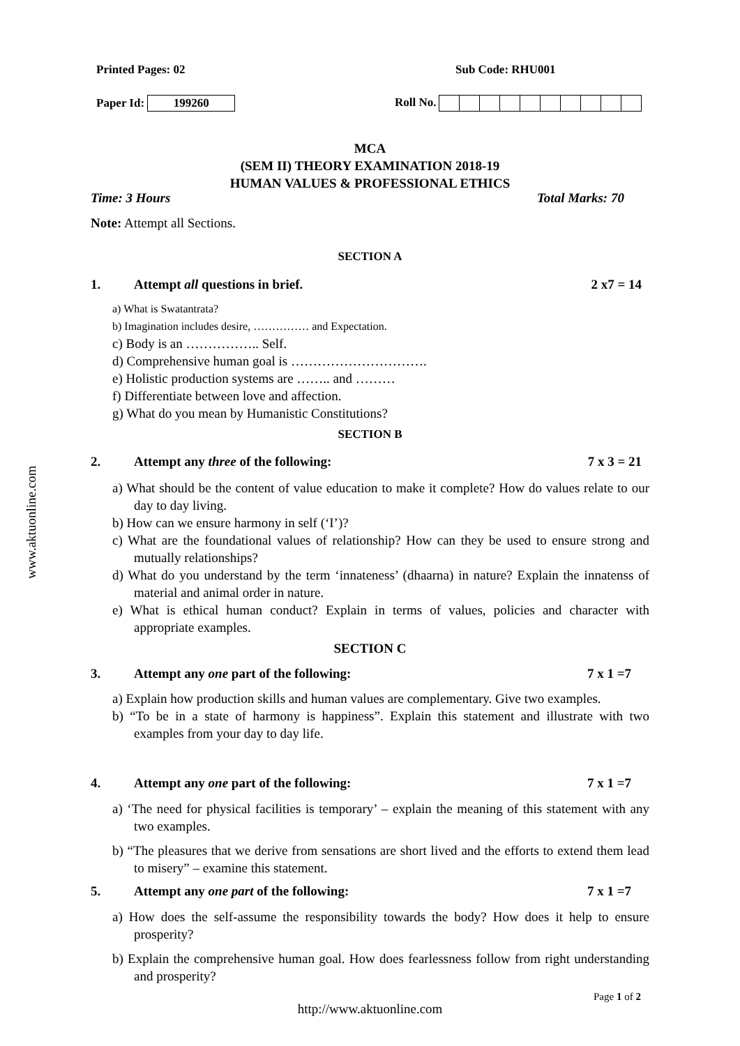www.aktuonline.com
Printed Pages: 02 Sub Code: RHU001
Paper Id: 199260 Roll No.
MCA
(SEM II) THEORY EXAMINATION 2018-19
HUMAN VALUES & PROFESSIONAL ETHICS
Time: 3 Hours Total Marks: 70
Note: Attempt all Sections.
SECTION A
1. Attempt all questions in brief. 2 x7 = 14
a) What is Swatantrata?
b) Imagination includes desire, …………… and Expectation.
c) Body is an …………….. Self.
d) Comprehensive human goal is ………………………….
e) Holistic production systems are …….. and ………
f) Differentiate between love and affection.
g) What do you mean by Humanistic Constitutions?
SECTION B
2. Attempt any three of the following: 7 x 3 = 21
a) What should be the content of value education to make it complete? How do values relate to our day to day living.
b) How can we ensure harmony in self (‘I’)?
c) What are the foundational values of relationship? How can they be used to ensure strong and mutually relationships?
d) What do you understand by the term ‘innateness’ (dhaarna) in nature? Explain the innatenss of material and animal order in nature.
e) What is ethical human conduct? Explain in terms of values, policies and character with appropriate examples.
SECTION C
3. Attempt any one part of the following: 7 x 1 =7
a) Explain how production skills and human values are complementary. Give two examples.
b) “To be in a state of harmony is happiness”. Explain this statement and illustrate with two examples from your day to day life.
4. Attempt any one part of the following: 7 x 1 =7
a) ‘The need for physical facilities is temporary’ – explain the meaning of this statement with any two examples.
b) “The pleasures that we derive from sensations are short lived and the efforts to extend them lead to misery” – examine this statement.
5. Attempt any one part of the following: 7 x 1 =7
a) How does the self-assume the responsibility towards the body? How does it help to ensure prosperity?
b) Explain the comprehensive human goal. How does fearlessness follow from right understanding and prosperity?
Page 1 of 2
http://www.aktuonline.com